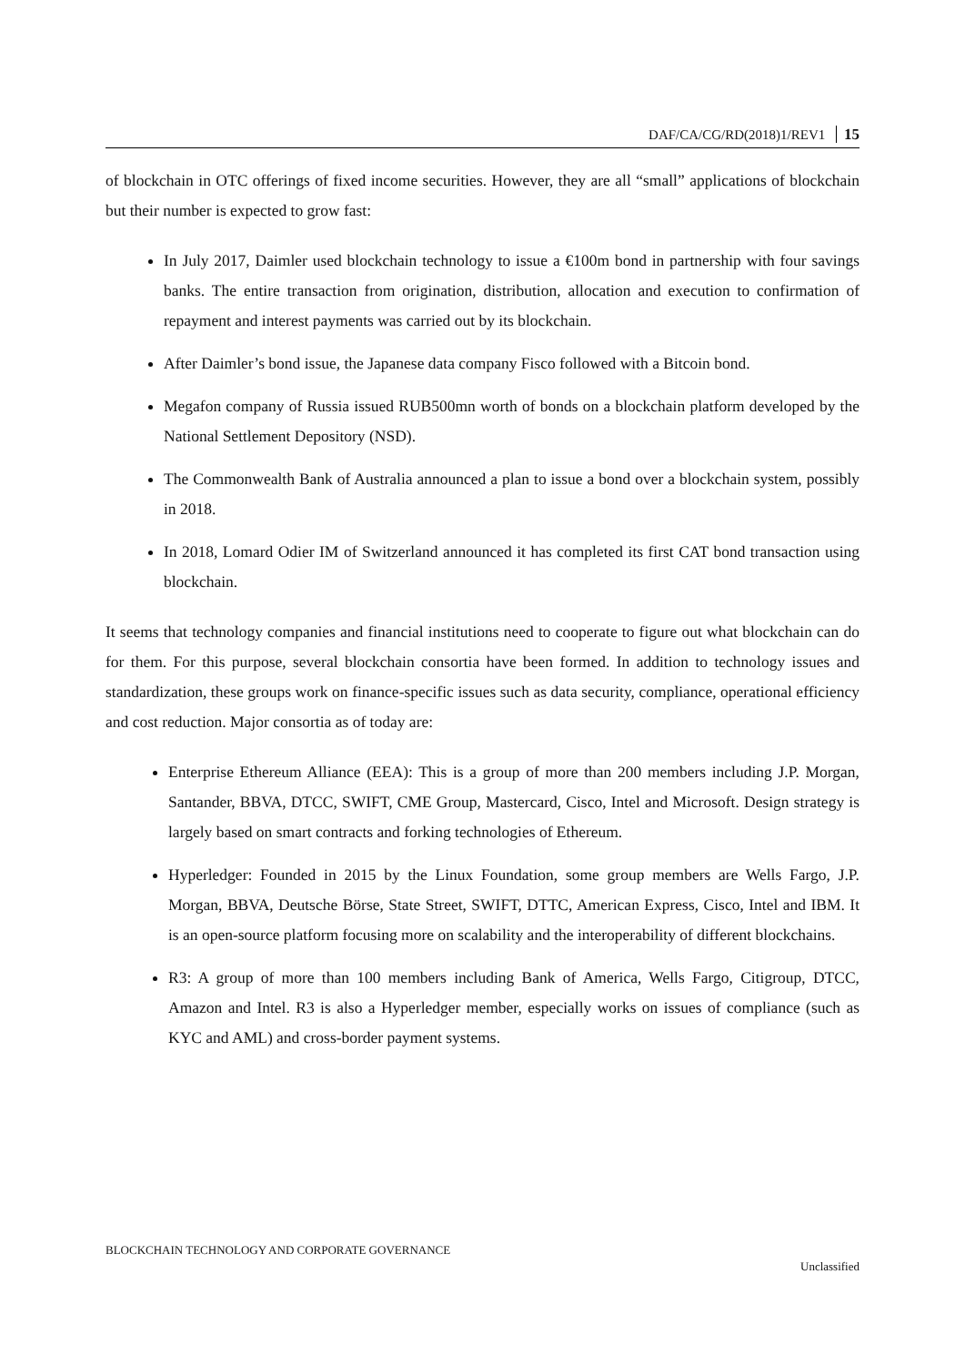DAF/CA/CG/RD(2018)1/REV1 15
of blockchain in OTC offerings of fixed income securities. However, they are all “small” applications of blockchain but their number is expected to grow fast:
In July 2017, Daimler used blockchain technology to issue a €100m bond in partnership with four savings banks. The entire transaction from origination, distribution, allocation and execution to confirmation of repayment and interest payments was carried out by its blockchain.
After Daimler’s bond issue, the Japanese data company Fisco followed with a Bitcoin bond.
Megafon company of Russia issued RUB500mn worth of bonds on a blockchain platform developed by the National Settlement Depository (NSD).
The Commonwealth Bank of Australia announced a plan to issue a bond over a blockchain system, possibly in 2018.
In 2018, Lomard Odier IM of Switzerland announced it has completed its first CAT bond transaction using blockchain.
It seems that technology companies and financial institutions need to cooperate to figure out what blockchain can do for them. For this purpose, several blockchain consortia have been formed. In addition to technology issues and standardization, these groups work on finance-specific issues such as data security, compliance, operational efficiency and cost reduction. Major consortia as of today are:
Enterprise Ethereum Alliance (EEA): This is a group of more than 200 members including J.P. Morgan, Santander, BBVA, DTCC, SWIFT, CME Group, Mastercard, Cisco, Intel and Microsoft. Design strategy is largely based on smart contracts and forking technologies of Ethereum.
Hyperledger: Founded in 2015 by the Linux Foundation, some group members are Wells Fargo, J.P. Morgan, BBVA, Deutsche Börse, State Street, SWIFT, DTTC, American Express, Cisco, Intel and IBM. It is an open-source platform focusing more on scalability and the interoperability of different blockchains.
R3: A group of more than 100 members including Bank of America, Wells Fargo, Citigroup, DTCC, Amazon and Intel. R3 is also a Hyperledger member, especially works on issues of compliance (such as KYC and AML) and cross-border payment systems.
BLOCKCHAIN TECHNOLOGY AND CORPORATE GOVERNANCE
Unclassified